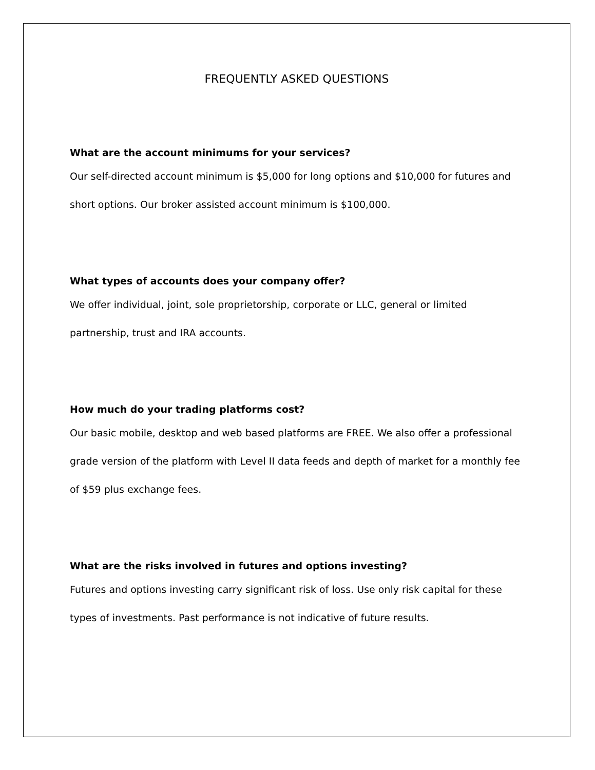FREQUENTLY ASKED QUESTIONS
What are the account minimums for your services?
Our self-directed account minimum is $5,000 for long options and $10,000 for futures and short options. Our broker assisted account minimum is $100,000.
What types of accounts does your company offer?
We offer individual, joint, sole proprietorship, corporate or LLC, general or limited partnership, trust and IRA accounts.
How much do your trading platforms cost?
Our basic mobile, desktop and web based platforms are FREE. We also offer a professional grade version of the platform with Level II data feeds and depth of market for a monthly fee of $59 plus exchange fees.
What are the risks involved in futures and options investing?
Futures and options investing carry significant risk of loss. Use only risk capital for these types of investments. Past performance is not indicative of future results.